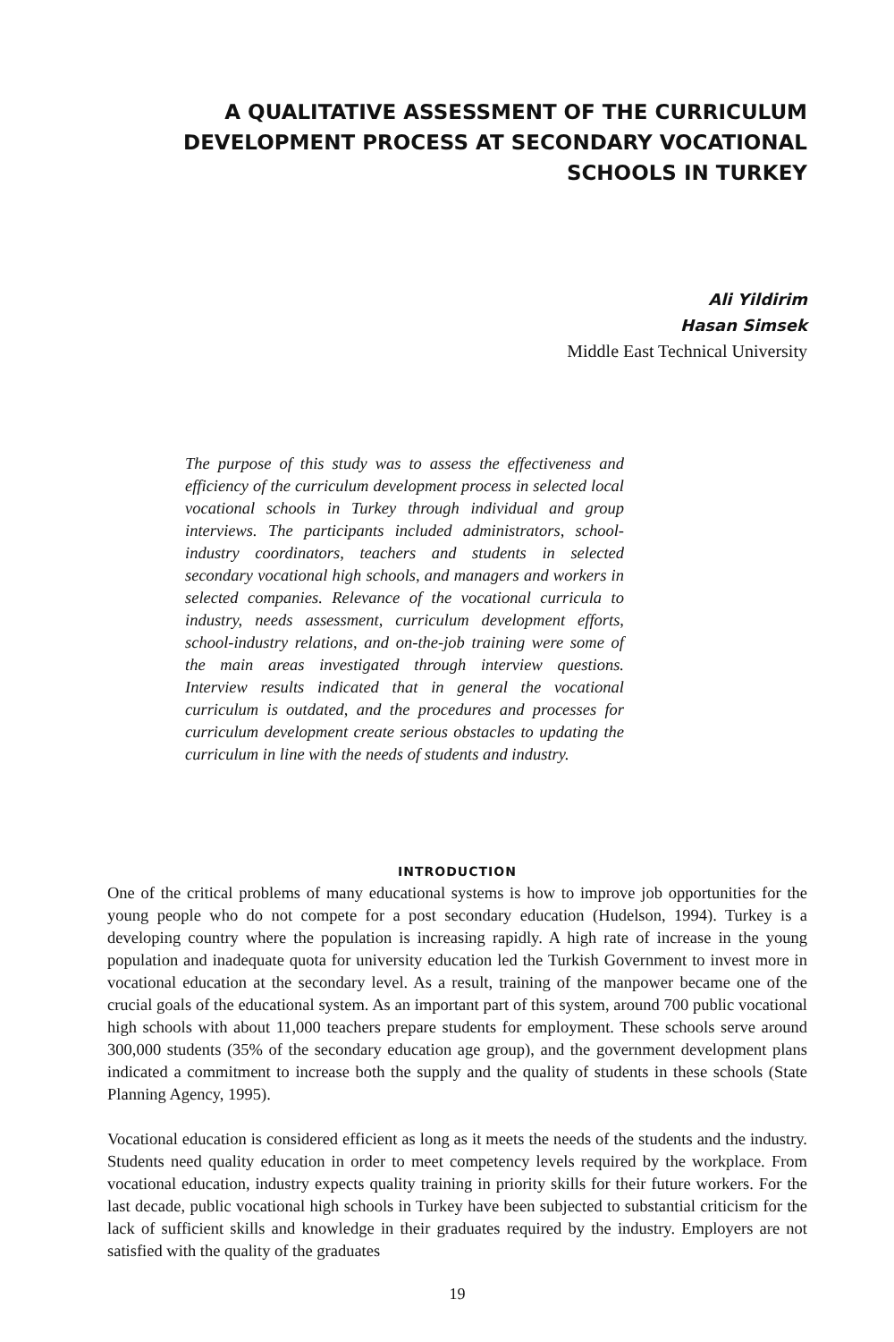A QUALITATIVE ASSESSMENT OF THE CURRICULUM DEVELOPMENT PROCESS AT SECONDARY VOCATIONAL SCHOOLS IN TURKEY
Ali Yildirim
Hasan Simsek
Middle East Technical University
The purpose of this study was to assess the effectiveness and efficiency of the curriculum development process in selected local vocational schools in Turkey through individual and group interviews. The participants included administrators, school-industry coordinators, teachers and students in selected secondary vocational high schools, and managers and workers in selected companies. Relevance of the vocational curricula to industry, needs assessment, curriculum development efforts, school-industry relations, and on-the-job training were some of the main areas investigated through interview questions. Interview results indicated that in general the vocational curriculum is outdated, and the procedures and processes for curriculum development create serious obstacles to updating the curriculum in line with the needs of students and industry.
INTRODUCTION
One of the critical problems of many educational systems is how to improve job opportunities for the young people who do not compete for a post secondary education (Hudelson, 1994). Turkey is a developing country where the population is increasing rapidly. A high rate of increase in the young population and inadequate quota for university education led the Turkish Government to invest more in vocational education at the secondary level. As a result, training of the manpower became one of the crucial goals of the educational system. As an important part of this system, around 700 public vocational high schools with about 11,000 teachers prepare students for employment. These schools serve around 300,000 students (35% of the secondary education age group), and the government development plans indicated a commitment to increase both the supply and the quality of students in these schools (State Planning Agency, 1995).
Vocational education is considered efficient as long as it meets the needs of the students and the industry. Students need quality education in order to meet competency levels required by the workplace. From vocational education, industry expects quality training in priority skills for their future workers. For the last decade, public vocational high schools in Turkey have been subjected to substantial criticism for the lack of sufficient skills and knowledge in their graduates required by the industry. Employers are not satisfied with the quality of the graduates
19